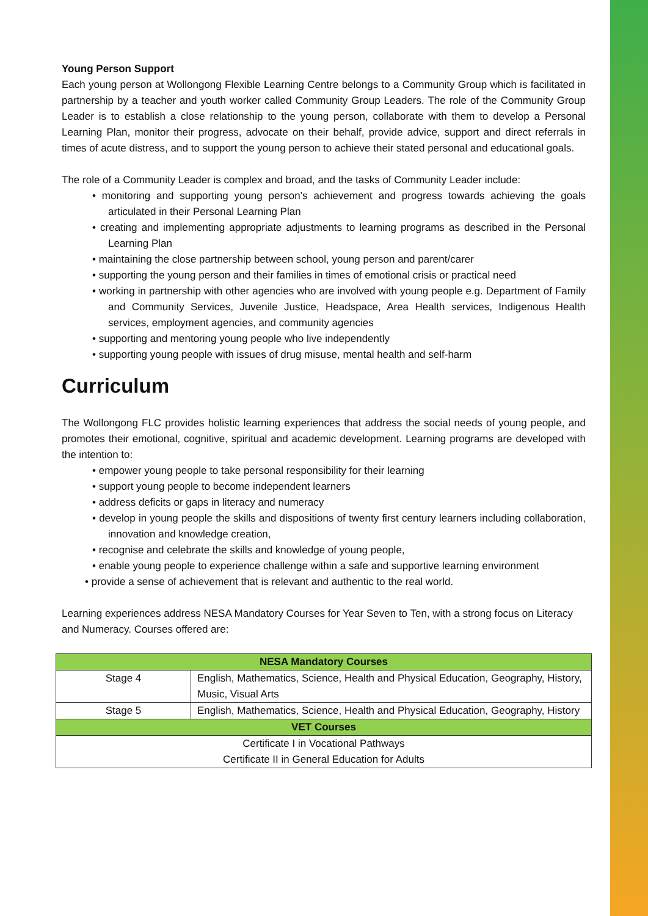Young Person Support
Each young person at Wollongong Flexible Learning Centre belongs to a Community Group which is facilitated in partnership by a teacher and youth worker called Community Group Leaders. The role of the Community Group Leader is to establish a close relationship to the young person, collaborate with them to develop a Personal Learning Plan, monitor their progress, advocate on their behalf, provide advice, support and direct referrals in times of acute distress, and to support the young person to achieve their stated personal and educational goals.
The role of a Community Leader is complex and broad, and the tasks of Community Leader include:
• monitoring and supporting young person’s achievement and progress towards achieving the goals articulated in their Personal Learning Plan
• creating and implementing appropriate adjustments to learning programs as described in the Personal Learning Plan
• maintaining the close partnership between school, young person and parent/carer
• supporting the young person and their families in times of emotional crisis or practical need
• working in partnership with other agencies who are involved with young people e.g. Department of Family and Community Services, Juvenile Justice, Headspace, Area Health services, Indigenous Health services, employment agencies, and community agencies
• supporting and mentoring young people who live independently
• supporting young people with issues of drug misuse, mental health and self-harm
Curriculum
The Wollongong FLC provides holistic learning experiences that address the social needs of young people, and promotes their emotional, cognitive, spiritual and academic development. Learning programs are developed with the intention to:
• empower young people to take personal responsibility for their learning
• support young people to become independent learners
• address deficits or gaps in literacy and numeracy
• develop in young people the skills and dispositions of twenty first century learners including collaboration, innovation and knowledge creation,
• recognise and celebrate the skills and knowledge of young people,
• enable young people to experience challenge within a safe and supportive learning environment
• provide a sense of achievement that is relevant and authentic to the real world.
Learning experiences address NESA Mandatory Courses for Year Seven to Ten, with a strong focus on Literacy and Numeracy. Courses offered are:
| NESA Mandatory Courses | |
| --- | --- |
| Stage 4 | English, Mathematics, Science, Health and Physical Education, Geography, History, Music, Visual Arts |
| Stage 5 | English, Mathematics, Science, Health and Physical Education, Geography, History |
| VET Courses | |
| Certificate I in Vocational Pathways Certificate II in General Education for Adults | |